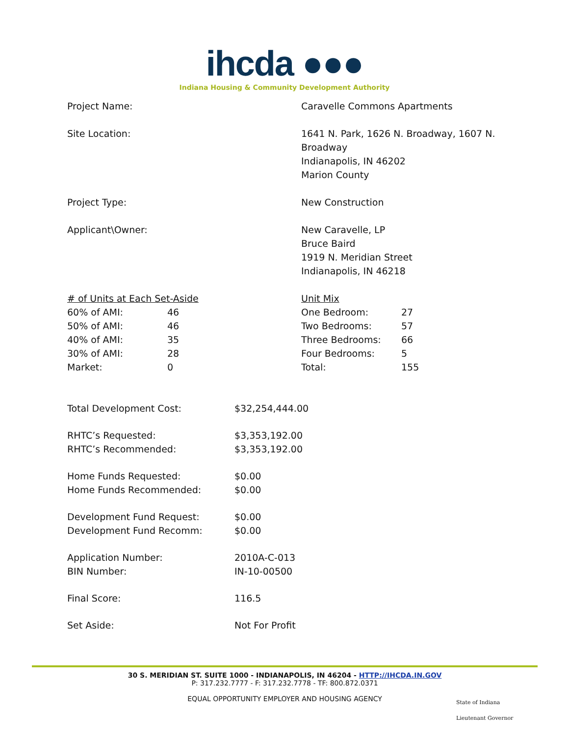ihcda ●●●
Indiana Housing & Community Development Authority
Project Name: Caravelle Commons Apartments
Site Location: 1641 N. Park, 1626 N. Broadway, 1607 N.
Broadway
Indianapolis, IN 46202
Marion County
Project Type: New Construction
Applicant\Owner: New Caravelle, LP
Bruce Baird
1919 N. Meridian Street
Indianapolis, IN 46218
| # of Units at Each Set-Aside | |
| 60% of AMI: | 46 |
| 50% of AMI: | 46 |
| 40% of AMI: | 35 |
| 30% of AMI: | 28 |
| Market: | 0 |
| Unit Mix | |
| One Bedroom: | 27 |
| Two Bedrooms: | 57 |
| Three Bedrooms: | 66 |
| Four Bedrooms: | 5 |
| Total: | 155 |
| Total Development Cost: | $32,254,444.00 |
| RHTC’s Requested: | $3,353,192.00 |
| RHTC’s Recommended: | $3,353,192.00 |
| Home Funds Requested: | $0.00 |
| Home Funds Recommended: | $0.00 |
| Development Fund Request: | $0.00 |
| Development Fund Recomm: | $0.00 |
| Application Number: | 2010A-C-013 |
| BIN Number: | IN-10-00500 |
| Final Score: | 116.5 |
| Set Aside: | Not For Profit |
30 S. MERIDIAN ST. SUITE 1000 - INDIANAPOLIS, IN 46204 - HTTP://IHCDA.IN.GOV
P: 317.232.7777 - F: 317.232.7778 - TF: 800.872.0371
EQUAL OPPORTUNITY EMPLOYER AND HOUSING AGENCY
State of Indiana
Lieutenant Governor